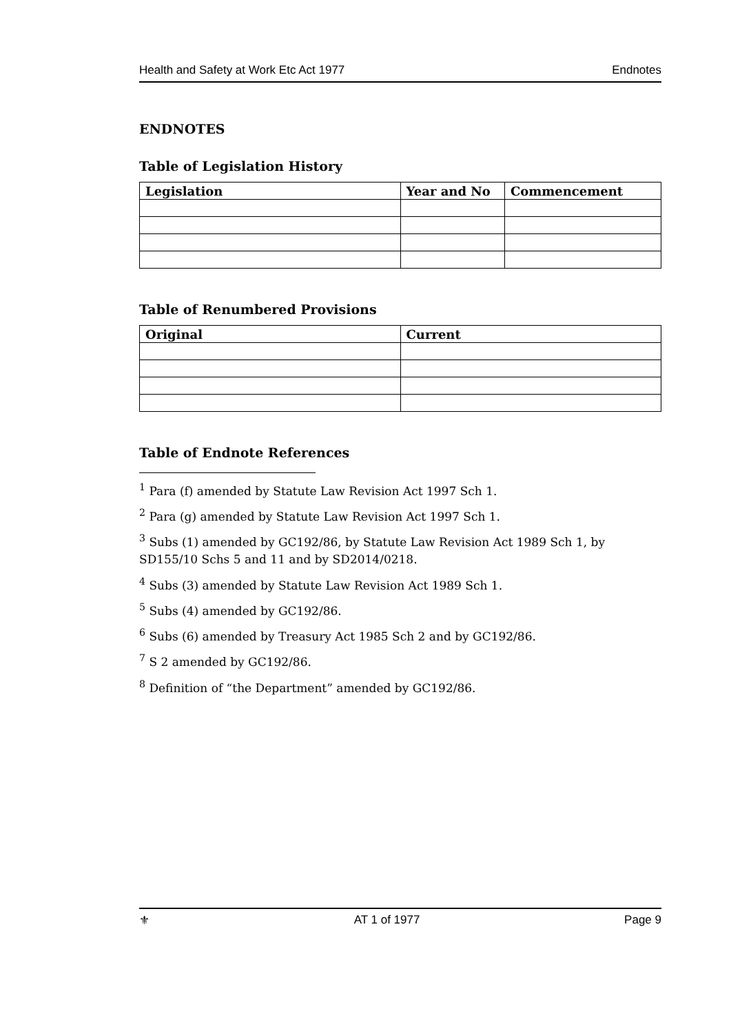Health and Safety at Work Etc Act 1977 Endnotes
ENDNOTES
Table of Legislation History
| Legislation | Year and No | Commencement |
| --- | --- | --- |
Table of Renumbered Provisions
| Original | Current |
| --- | --- |
Table of Endnote References
<sup>1</sup> Para (f) amended by Statute Law Revision Act 1997 Sch 1.
<sup>2</sup> Para (g) amended by Statute Law Revision Act 1997 Sch 1.
<sup>3</sup> Subs (1) amended by GC192/86, by Statute Law Revision Act 1989 Sch 1, by SD155/10 Schs 5 and 11 and by SD2014/0218.
<sup>4</sup> Subs (3) amended by Statute Law Revision Act 1989 Sch 1.
<sup>5</sup> Subs (4) amended by GC192/86.
<sup>6</sup> Subs (6) amended by Treasury Act 1985 Sch 2 and by GC192/86.
<sup>7</sup> S 2 amended by GC192/86.
<sup>8</sup> Definition of “the Department” amended by GC192/86.
⚜ AT 1 of 1977 Page 9